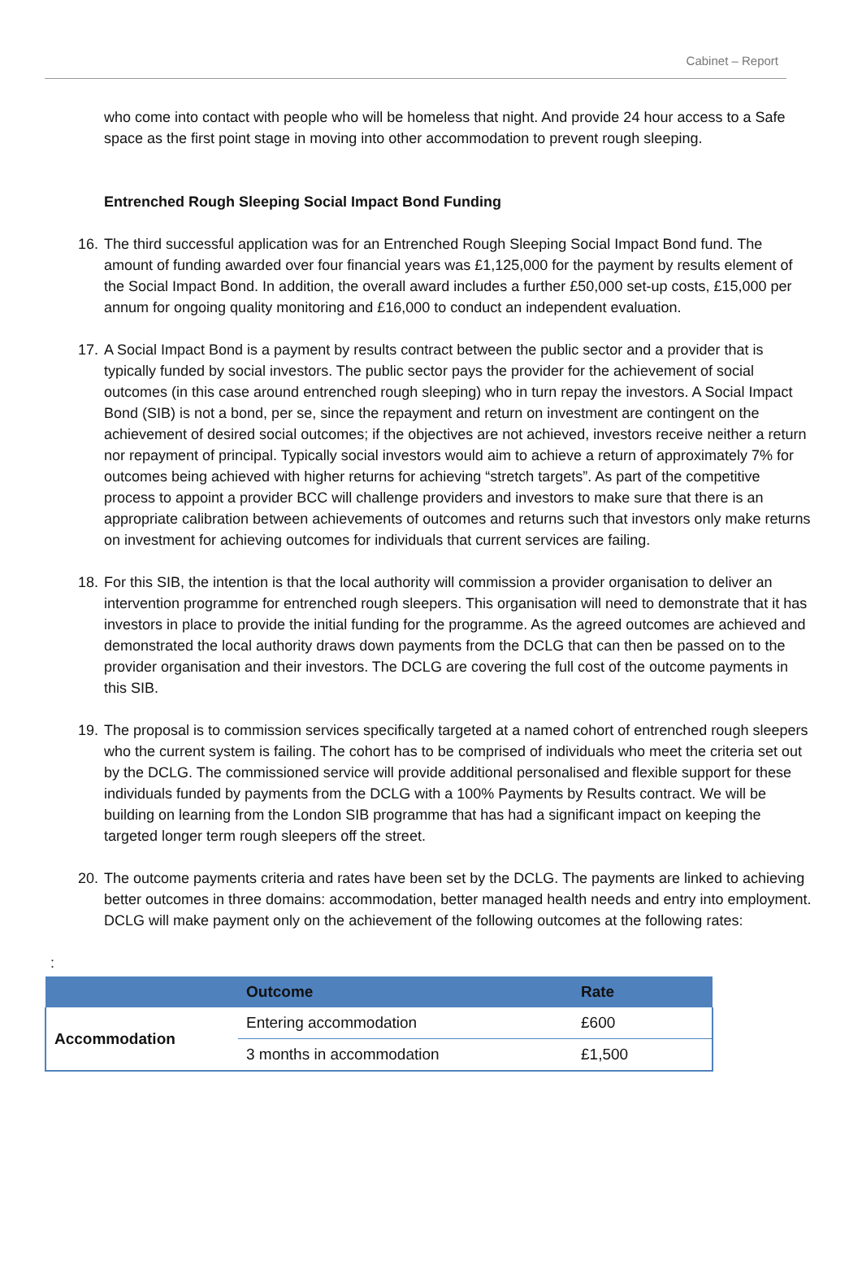Cabinet – Report
who come into contact with people who will be homeless that night. And provide 24 hour access to a Safe space as the first point stage in moving into other accommodation to prevent rough sleeping.
Entrenched Rough Sleeping Social Impact Bond Funding
16.
The third successful application was for an Entrenched Rough Sleeping Social Impact Bond fund. The amount of funding awarded over four financial years was £1,125,000 for the payment by results element of the Social Impact Bond. In addition, the overall award includes a further £50,000 set-up costs, £15,000 per annum for ongoing quality monitoring and £16,000 to conduct an independent evaluation.
17.
A Social Impact Bond is a payment by results contract between the public sector and a provider that is typically funded by social investors. The public sector pays the provider for the achievement of social outcomes (in this case around entrenched rough sleeping) who in turn repay the investors. A Social Impact Bond (SIB) is not a bond, per se, since the repayment and return on investment are contingent on the achievement of desired social outcomes; if the objectives are not achieved, investors receive neither a return nor repayment of principal. Typically social investors would aim to achieve a return of approximately 7% for outcomes being achieved with higher returns for achieving “stretch targets”. As part of the competitive process to appoint a provider BCC will challenge providers and investors to make sure that there is an appropriate calibration between achievements of outcomes and returns such that investors only make returns on investment for achieving outcomes for individuals that current services are failing.
18.
For this SIB, the intention is that the local authority will commission a provider organisation to deliver an intervention programme for entrenched rough sleepers. This organisation will need to demonstrate that it has investors in place to provide the initial funding for the programme. As the agreed outcomes are achieved and demonstrated the local authority draws down payments from the DCLG that can then be passed on to the provider organisation and their investors. The DCLG are covering the full cost of the outcome payments in this SIB.
19.
The proposal is to commission services specifically targeted at a named cohort of entrenched rough sleepers who the current system is failing. The cohort has to be comprised of individuals who meet the criteria set out by the DCLG. The commissioned service will provide additional personalised and flexible support for these individuals funded by payments from the DCLG with a 100% Payments by Results contract. We will be building on learning from the London SIB programme that has had a significant impact on keeping the targeted longer term rough sleepers off the street.
20.
The outcome payments criteria and rates have been set by the DCLG. The payments are linked to achieving better outcomes in three domains: accommodation, better managed health needs and entry into employment. DCLG will make payment only on the achievement of the following outcomes at the following rates:
:
| | Outcome | Rate |
| --- | --- | --- |
| Accommodation | Entering accommodation | £600 |
| | 3 months in accommodation | £1,500 |